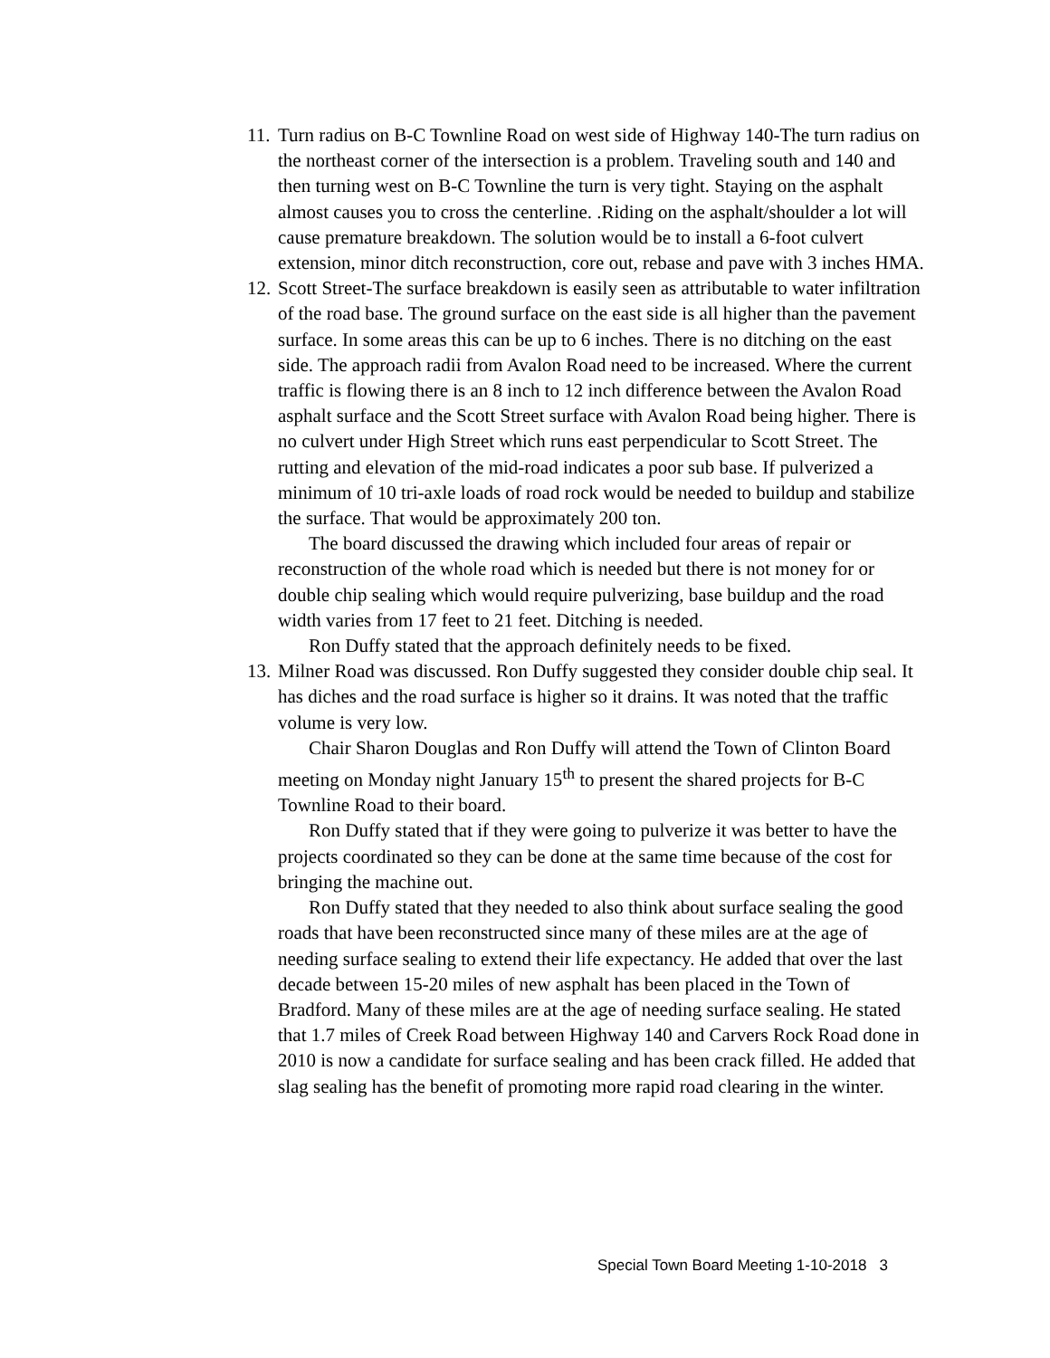11. Turn radius on B-C Townline Road on west side of Highway 140-The turn radius on the northeast corner of the intersection is a problem. Traveling south and 140 and then turning west on B-C Townline the turn is very tight. Staying on the asphalt almost causes you to cross the centerline. .Riding on the asphalt/shoulder a lot will cause premature breakdown. The solution would be to install a 6-foot culvert extension, minor ditch reconstruction, core out, rebase and pave with 3 inches HMA.
12. Scott Street-The surface breakdown is easily seen as attributable to water infiltration of the road base. The ground surface on the east side is all higher than the pavement surface. In some areas this can be up to 6 inches. There is no ditching on the east side. The approach radii from Avalon Road need to be increased. Where the current traffic is flowing there is an 8 inch to 12 inch difference between the Avalon Road asphalt surface and the Scott Street surface with Avalon Road being higher. There is no culvert under High Street which runs east perpendicular to Scott Street. The rutting and elevation of the mid-road indicates a poor sub base. If pulverized a minimum of 10 tri-axle loads of road rock would be needed to buildup and stabilize the surface. That would be approximately 200 ton.
The board discussed the drawing which included four areas of repair or reconstruction of the whole road which is needed but there is not money for or double chip sealing which would require pulverizing, base buildup and the road width varies from 17 feet to 21 feet. Ditching is needed.
Ron Duffy stated that the approach definitely needs to be fixed.
13. Milner Road was discussed. Ron Duffy suggested they consider double chip seal. It has diches and the road surface is higher so it drains. It was noted that the traffic volume is very low.
Chair Sharon Douglas and Ron Duffy will attend the Town of Clinton Board meeting on Monday night January 15<sup>th</sup> to present the shared projects for B-C Townline Road to their board.
Ron Duffy stated that if they were going to pulverize it was better to have the projects coordinated so they can be done at the same time because of the cost for bringing the machine out.
Ron Duffy stated that they needed to also think about surface sealing the good roads that have been reconstructed since many of these miles are at the age of needing surface sealing to extend their life expectancy. He added that over the last decade between 15-20 miles of new asphalt has been placed in the Town of Bradford. Many of these miles are at the age of needing surface sealing. He stated that 1.7 miles of Creek Road between Highway 140 and Carvers Rock Road done in 2010 is now a candidate for surface sealing and has been crack filled. He added that slag sealing has the benefit of promoting more rapid road clearing in the winter.
Special Town Board Meeting 1-10-2018 3